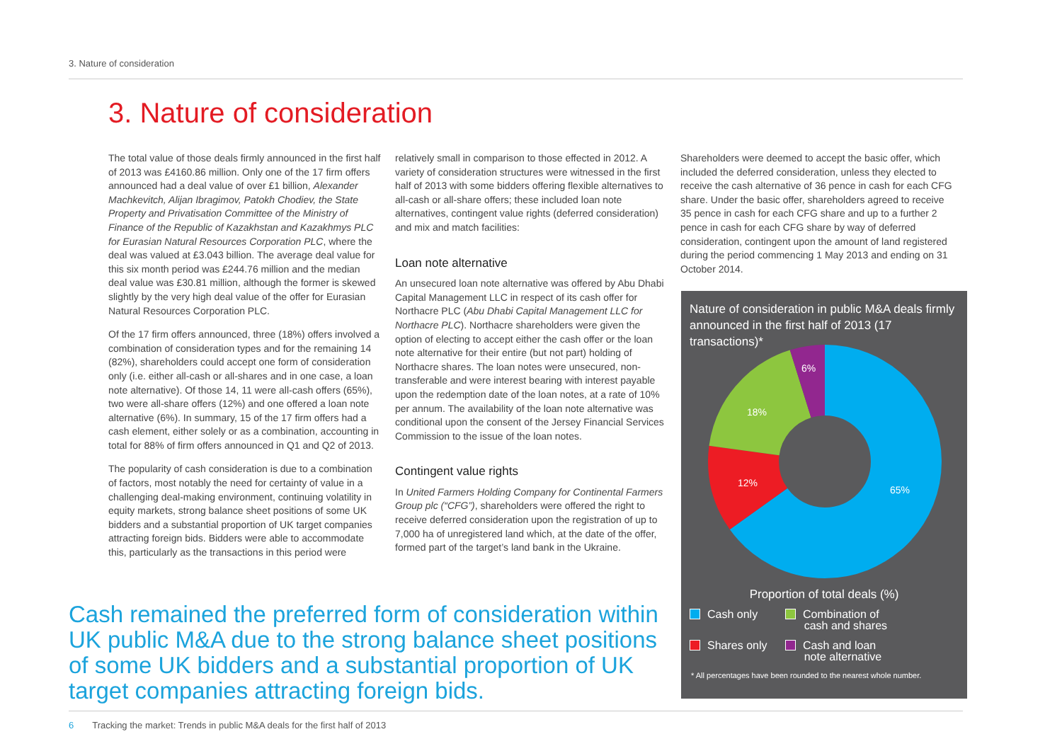3. Nature of consideration
3. Nature of consideration
The total value of those deals firmly announced in the first half of 2013 was £4160.86 million. Only one of the 17 firm offers announced had a deal value of over £1 billion, Alexander Machkevitch, Alijan Ibragimov, Patokh Chodiev, the State Property and Privatisation Committee of the Ministry of Finance of the Republic of Kazakhstan and Kazakhmys PLC for Eurasian Natural Resources Corporation PLC, where the deal was valued at £3.043 billion. The average deal value for this six month period was £244.76 million and the median deal value was £30.81 million, although the former is skewed slightly by the very high deal value of the offer for Eurasian Natural Resources Corporation PLC.
Of the 17 firm offers announced, three (18%) offers involved a combination of consideration types and for the remaining 14 (82%), shareholders could accept one form of consideration only (i.e. either all-cash or all-shares and in one case, a loan note alternative). Of those 14, 11 were all-cash offers (65%), two were all-share offers (12%) and one offered a loan note alternative (6%). In summary, 15 of the 17 firm offers had a cash element, either solely or as a combination, accounting in total for 88% of firm offers announced in Q1 and Q2 of 2013.
The popularity of cash consideration is due to a combination of factors, most notably the need for certainty of value in a challenging deal-making environment, continuing volatility in equity markets, strong balance sheet positions of some UK bidders and a substantial proportion of UK target companies attracting foreign bids. Bidders were able to accommodate this, particularly as the transactions in this period were
relatively small in comparison to those effected in 2012. A variety of consideration structures were witnessed in the first half of 2013 with some bidders offering flexible alternatives to all-cash or all-share offers; these included loan note alternatives, contingent value rights (deferred consideration) and mix and match facilities:
Loan note alternative
An unsecured loan note alternative was offered by Abu Dhabi Capital Management LLC in respect of its cash offer for Northacre PLC (Abu Dhabi Capital Management LLC for Northacre PLC). Northacre shareholders were given the option of electing to accept either the cash offer or the loan note alternative for their entire (but not part) holding of Northacre shares. The loan notes were unsecured, non-transferable and were interest bearing with interest payable upon the redemption date of the loan notes, at a rate of 10% per annum. The availability of the loan note alternative was conditional upon the consent of the Jersey Financial Services Commission to the issue of the loan notes.
Contingent value rights
In United Farmers Holding Company for Continental Farmers Group plc (“CFG”), shareholders were offered the right to receive deferred consideration upon the registration of up to 7,000 ha of unregistered land which, at the date of the offer, formed part of the target’s land bank in the Ukraine.
Shareholders were deemed to accept the basic offer, which included the deferred consideration, unless they elected to receive the cash alternative of 36 pence in cash for each CFG share. Under the basic offer, shareholders agreed to receive 35 pence in cash for each CFG share and up to a further 2 pence in cash for each CFG share by way of deferred consideration, contingent upon the amount of land registered during the period commencing 1 May 2013 and ending on 31 October 2014.
Cash remained the preferred form of consideration within UK public M&A due to the strong balance sheet positions of some UK bidders and a substantial proportion of UK target companies attracting foreign bids.
Nature of consideration in public M&A deals firmly announced in the first half of 2013 (17 transactions)*
65%
12%
18%
6%
Proportion of total deals (%)
Cash only
Combination of
cash and shares
Shares only
Cash and loan
note alternative
* All percentages have been rounded to the nearest whole number.
6 Tracking the market: Trends in public M&A deals for the first half of 2013